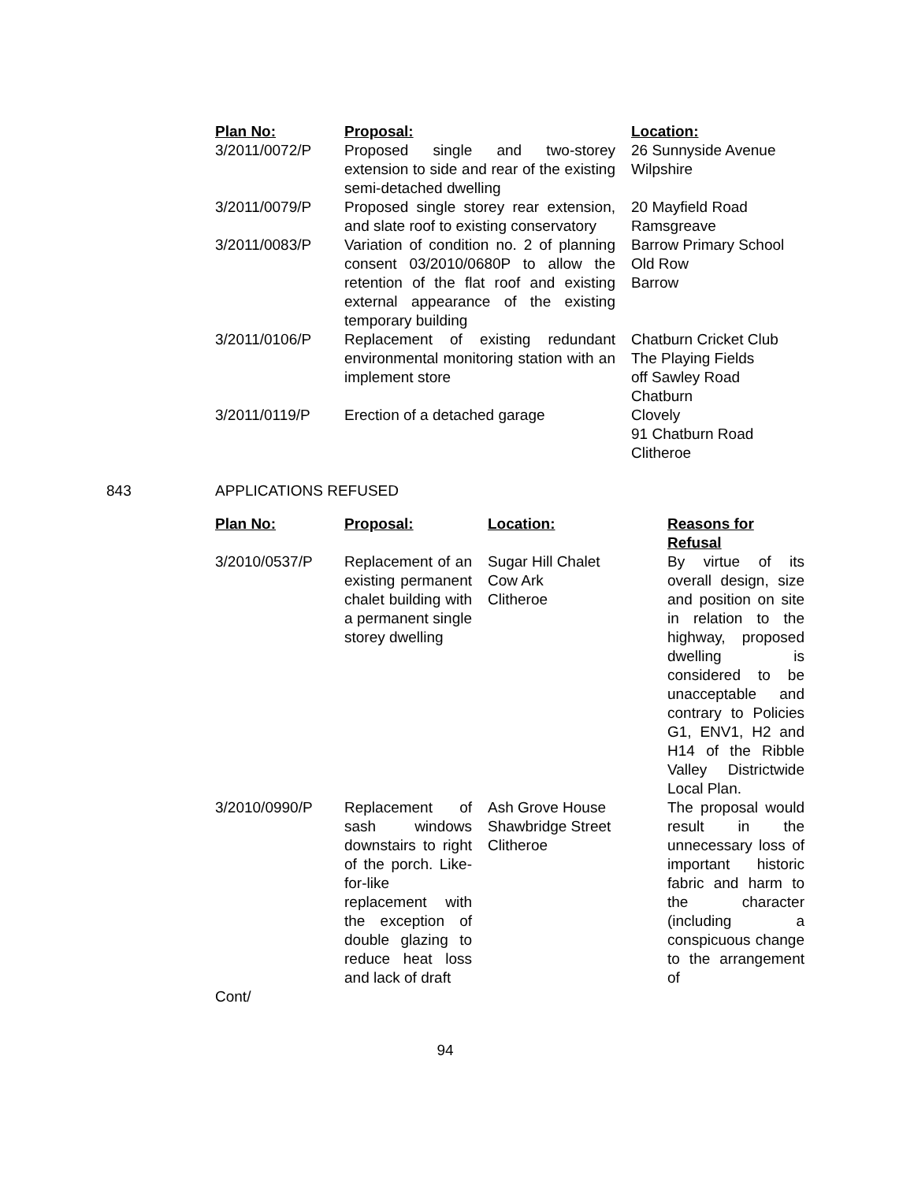| Plan No: | Proposal: | Location: |
| --- | --- | --- |
| 3/2011/0072/P | Proposed single and two-storey extension to side and rear of the existing semi-detached dwelling | 26 Sunnyside Avenue Wilpshire |
| 3/2011/0079/P | Proposed single storey rear extension, and slate roof to existing conservatory | 20 Mayfield Road Ramsgreave |
| 3/2011/0083/P | Variation of condition no. 2 of planning consent 03/2010/0680P to allow the retention of the flat roof and existing external appearance of the existing temporary building | Barrow Primary School Old Row Barrow |
| 3/2011/0106/P | Replacement of existing redundant environmental monitoring station with an implement store | Chatburn Cricket Club The Playing Fields off Sawley Road Chatburn |
| 3/2011/0119/P | Erection of a detached garage | Clovely 91 Chatburn Road Clitheroe |
843 APPLICATIONS REFUSED
| Plan No: | Proposal: | Location: | Reasons for Refusal |
| --- | --- | --- | --- |
| 3/2010/0537/P | Replacement of an existing permanent chalet building with a permanent single storey dwelling | Sugar Hill Chalet Cow Ark Clitheroe | By virtue of its overall design, size and position on site in relation to the highway, proposed dwelling is considered to be unacceptable and contrary to Policies G1, ENV1, H2 and H14 of the Ribble Valley Districtwide Local Plan. |
| 3/2010/0990/P Cont/ | Replacement of sash windows downstairs to right of the porch. Like-for-like replacement with the exception of double glazing to reduce heat loss and lack of draft | Ash Grove House Shawbridge Street Clitheroe | The proposal would result in the unnecessary loss of important historic fabric and harm to the character (including a conspicuous change to the arrangement of |
94